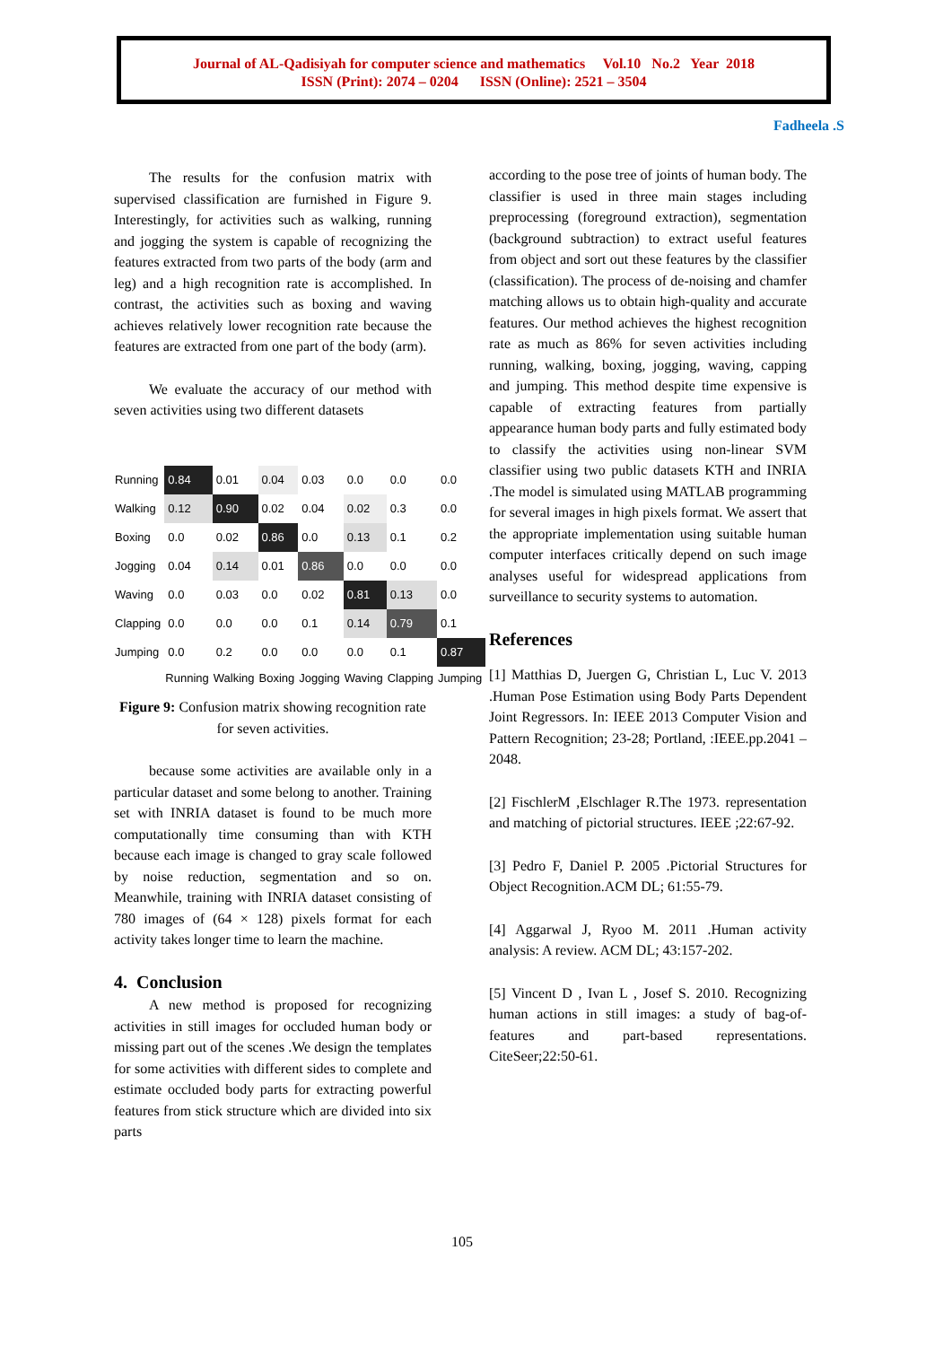Journal of AL-Qadisiyah for computer science and mathematics Vol.10 No.2 Year 2018
ISSN (Print): 2074 – 0204 ISSN (Online): 2521 – 3504
Fadheela .S
The results for the confusion matrix with supervised classification are furnished in Figure 9. Interestingly, for activities such as walking, running and jogging the system is capable of recognizing the features extracted from two parts of the body (arm and leg) and a high recognition rate is accomplished. In contrast, the activities such as boxing and waving achieves relatively lower recognition rate because the features are extracted from one part of the body (arm).
We evaluate the accuracy of our method with seven activities using two different datasets
| Running | 0.84 | 0.01 | 0.04 | 0.03 | 0.0 | 0.0 | 0.0 |
| Walking | 0.12 | 0.90 | 0.02 | 0.04 | 0.02 | 0.3 | 0.0 |
| Boxing | 0.0 | 0.02 | 0.86 | 0.0 | 0.13 | 0.1 | 0.2 |
| Jogging | 0.04 | 0.14 | 0.01 | 0.86 | 0.0 | 0.0 | 0.0 |
| Waving | 0.0 | 0.03 | 0.0 | 0.02 | 0.81 | 0.13 | 0.0 |
| Clapping | 0.0 | 0.0 | 0.0 | 0.1 | 0.14 | 0.79 | 0.1 |
| Jumping | 0.0 | 0.2 | 0.0 | 0.0 | 0.0 | 0.1 | 0.87 |
| | Running | Walking | Boxing | Jogging | Waving | Clapping | Jumping |
Figure 9: Confusion matrix showing recognition rate for seven activities.
because some activities are available only in a particular dataset and some belong to another. Training set with INRIA dataset is found to be much more computationally time consuming than with KTH because each image is changed to gray scale followed by noise reduction, segmentation and so on. Meanwhile, training with INRIA dataset consisting of 780 images of (64 × 128) pixels format for each activity takes longer time to learn the machine.
4. Conclusion
A new method is proposed for recognizing activities in still images for occluded human body or missing part out of the scenes .We design the templates for some activities with different sides to complete and estimate occluded body parts for extracting powerful features from stick structure which are divided into six parts
according to the pose tree of joints of human body. The classifier is used in three main stages including preprocessing (foreground extraction), segmentation (background subtraction) to extract useful features from object and sort out these features by the classifier (classification). The process of de-noising and chamfer matching allows us to obtain high-quality and accurate features. Our method achieves the highest recognition rate as much as 86% for seven activities including running, walking, boxing, jogging, waving, capping and jumping. This method despite time expensive is capable of extracting features from partially appearance human body parts and fully estimated body to classify the activities using non-linear SVM classifier using two public datasets KTH and INRIA .The model is simulated using MATLAB programming for several images in high pixels format. We assert that the appropriate implementation using suitable human computer interfaces critically depend on such image analyses useful for widespread applications from surveillance to security systems to automation.
References
[1] Matthias D, Juergen G, Christian L, Luc V. 2013 .Human Pose Estimation using Body Parts Dependent Joint Regressors. In: IEEE 2013 Computer Vision and Pattern Recognition; 23-28; Portland, :IEEE.pp.2041 – 2048.
[2] FischlerM ,Elschlager R.The 1973. representation and matching of pictorial structures. IEEE ;22:67-92.
[3] Pedro F, Daniel P. 2005 .Pictorial Structures for Object Recognition.ACM DL; 61:55-79.
[4] Aggarwal J, Ryoo M. 2011 .Human activity analysis: A review. ACM DL; 43:157-202.
[5] Vincent D , Ivan L , Josef S. 2010. Recognizing human actions in still images: a study of bag-of-features and part-based representations. CiteSeer;22:50-61.
105